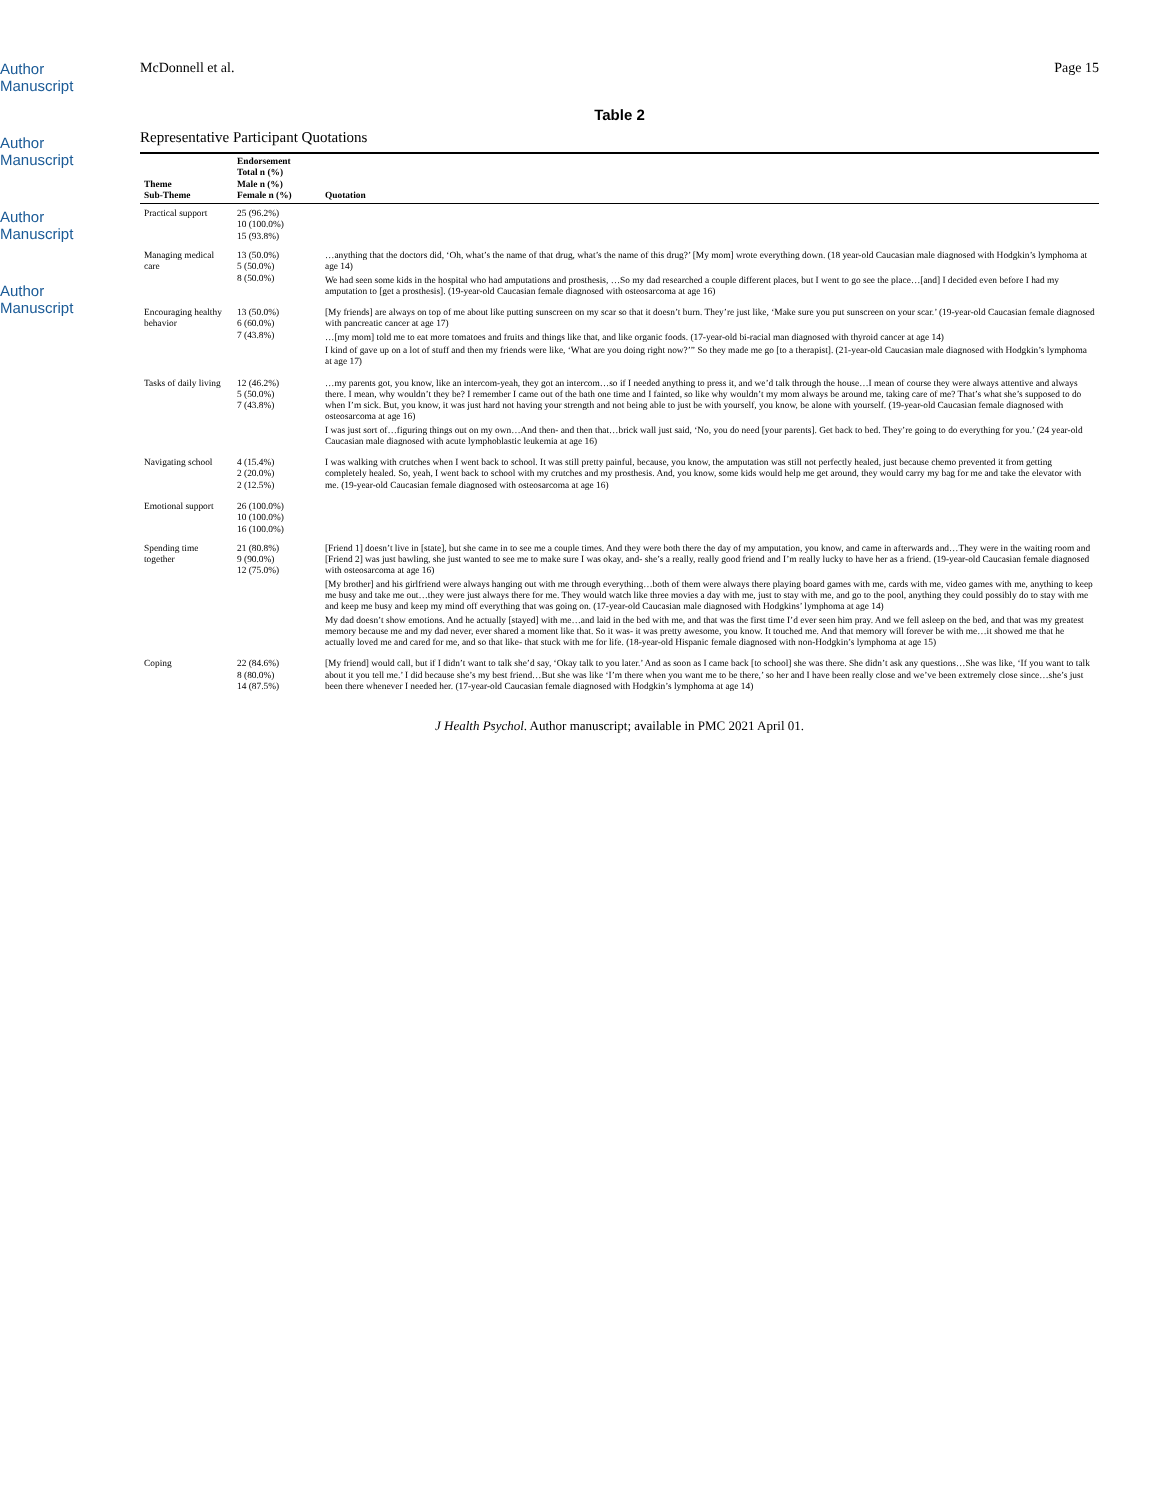Author Manuscript
Author Manuscript
Author Manuscript
Author Manuscript
McDonnell et al. Page 15
Table 2
Representative Participant Quotations
| Theme Sub-Theme | Endorsement Total n (%) Male n (%) Female n (%) | Quotation |
| --- | --- | --- |
| Practical support | 25 (96.2%) 10 (100.0%) 15 (93.8%) | |
| Managing medical care | 13 (50.0%) 5 (50.0%) 8 (50.0%) | …anything that the doctors did, ‘Oh, what’s the name of that drug, what’s the name of this drug?’ [My mom] wrote everything down. (18 year-old Caucasian male diagnosed with Hodgkin’s lymphoma at age 14) We had seen some kids in the hospital who had amputations and prosthesis, …So my dad researched a couple different places, but I went to go see the place…[and] I decided even before I had my amputation to [get a prosthesis]. (19-year-old Caucasian female diagnosed with osteosarcoma at age 16) |
| Encouraging healthy behavior | 13 (50.0%) 6 (60.0%) 7 (43.8%) | [My friends] are always on top of me about like putting sunscreen on my scar so that it doesn’t burn. They’re just like, ‘Make sure you put sunscreen on your scar.’ (19-year-old Caucasian female diagnosed with pancreatic cancer at age 17) …[my mom] told me to eat more tomatoes and fruits and things like that, and like organic foods. (17-year-old bi-racial man diagnosed with thyroid cancer at age 14) I kind of gave up on a lot of stuff and then my friends were like, ‘What are you doing right now?’” So they made me go [to a therapist]. (21-year-old Caucasian male diagnosed with Hodgkin’s lymphoma at age 17) |
| Tasks of daily living | 12 (46.2%) 5 (50.0%) 7 (43.8%) | …my parents got, you know, like an intercom-yeah, they got an intercom…so if I needed anything to press it, and we’d talk through the house…I mean of course they were always attentive and always there. I mean, why wouldn’t they be? I remember I came out of the bath one time and I fainted, so like why wouldn’t my mom always be around me, taking care of me? That’s what she’s supposed to do when I’m sick. But, you know, it was just hard not having your strength and not being able to just be with yourself, you know, be alone with yourself. (19-year-old Caucasian female diagnosed with osteosarcoma at age 16) I was just sort of…figuring things out on my own…And then- and then that…brick wall just said, ‘No, you do need [your parents]. Get back to bed. They’re going to do everything for you.’ (24 year-old Caucasian male diagnosed with acute lymphoblastic leukemia at age 16) |
| Navigating school | 4 (15.4%) 2 (20.0%) 2 (12.5%) | I was walking with crutches when I went back to school. It was still pretty painful, because, you know, the amputation was still not perfectly healed, just because chemo prevented it from getting completely healed. So, yeah, I went back to school with my crutches and my prosthesis. And, you know, some kids would help me get around, they would carry my bag for me and take the elevator with me. (19-year-old Caucasian female diagnosed with osteosarcoma at age 16) |
| Emotional support | 26 (100.0%) 10 (100.0%) 16 (100.0%) | |
| Spending time together | 21 (80.8%) 9 (90.0%) 12 (75.0%) | [Friend 1] doesn’t live in [state], but she came in to see me a couple times. And they were both there the day of my amputation, you know, and came in afterwards and…They were in the waiting room and [Friend 2] was just bawling, she just wanted to see me to make sure I was okay, and- she’s a really, really good friend and I’m really lucky to have her as a friend. (19-year-old Caucasian female diagnosed with osteosarcoma at age 16) [My brother] and his girlfriend were always hanging out with me through everything…both of them were always there playing board games with me, cards with me, video games with me, anything to keep me busy and take me out…they were just always there for me. They would watch like three movies a day with me, just to stay with me, and go to the pool, anything they could possibly do to stay with me and keep me busy and keep my mind off everything that was going on. (17-year-old Caucasian male diagnosed with Hodgkins’ lymphoma at age 14) My dad doesn’t show emotions. And he actually [stayed] with me…and laid in the bed with me, and that was the first time I’d ever seen him pray. And we fell asleep on the bed, and that was my greatest memory because me and my dad never, ever shared a moment like that. So it was- it was pretty awesome, you know. It touched me. And that memory will forever be with me…it showed me that he actually loved me and cared for me, and so that like- that stuck with me for life. (18-year-old Hispanic female diagnosed with non-Hodgkin’s lymphoma at age 15) |
| Coping | 22 (84.6%) 8 (80.0%) 14 (87.5%) | [My friend] would call, but if I didn’t want to talk she’d say, ‘Okay talk to you later.’ And as soon as I came back [to school] she was there. She didn’t ask any questions…She was like, ‘If you want to talk about it you tell me.’ I did because she’s my best friend…But she was like ‘I’m there when you want me to be there,’ so her and I have been really close and we’ve been extremely close since…she’s just been there whenever I needed her. (17-year-old Caucasian female diagnosed with Hodgkin’s lymphoma at age 14) |
J Health Psychol. Author manuscript; available in PMC 2021 April 01.